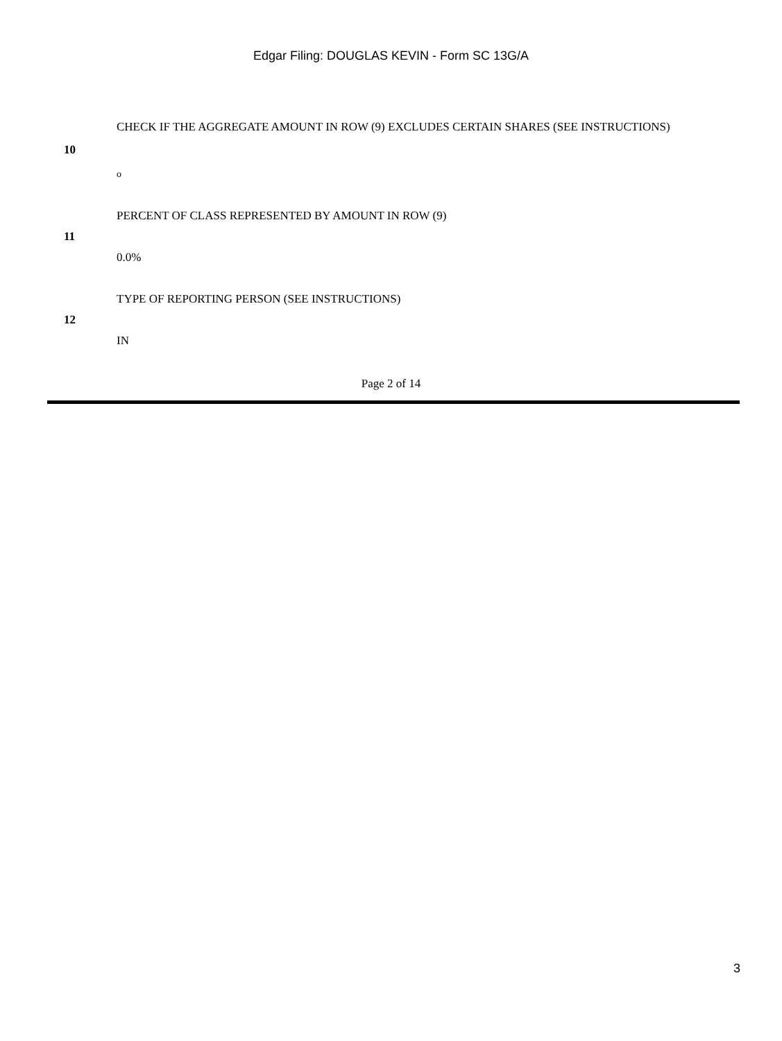Edgar Filing: DOUGLAS KEVIN - Form SC 13G/A
| 10 | CHECK IF THE AGGREGATE AMOUNT IN ROW (9) EXCLUDES CERTAIN SHARES (SEE INSTRUCTIONS) o |
| 11 | PERCENT OF CLASS REPRESENTED BY AMOUNT IN ROW (9) 0.0% |
| 12 | TYPE OF REPORTING PERSON (SEE INSTRUCTIONS) IN |
Page 2 of 14
3